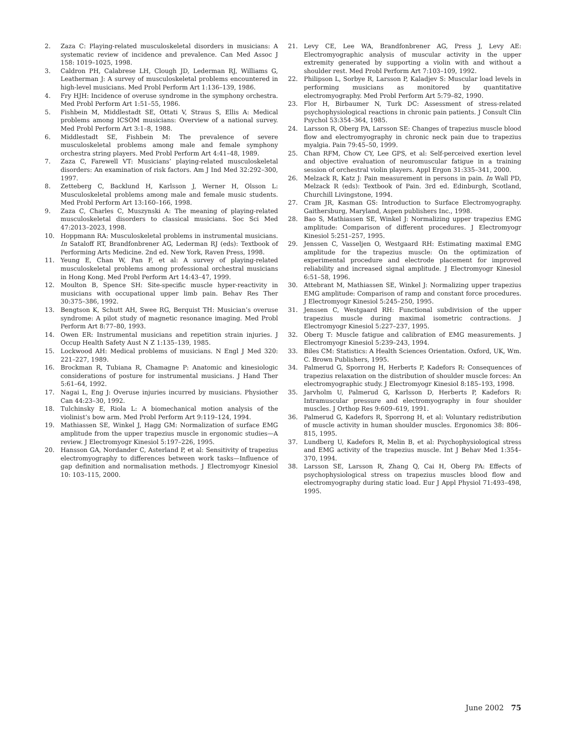2. Zaza C: Playing-related musculoskeletal disorders in musicians: A systematic review of incidence and prevalence. Can Med Assoc J 158: 1019–1025, 1998.
3. Caldron PH, Calabrese LH, Clough JD, Lederman RJ, Williams G, Leatherman J: A survey of musculoskeletal problems encountered in high-level musicians. Med Probl Perform Art 1:136–139, 1986.
4. Fry HJH: Incidence of overuse syndrome in the symphony orchestra. Med Probl Perform Art 1:51–55, 1986.
5. Fishbein M, Middlestadt SE, Ottati V, Straus S, Ellis A: Medical problems among ICSOM musicians: Overview of a national survey. Med Probl Perform Art 3:1–8, 1988.
6. Middlestadt SE, Fishbein M: The prevalence of severe musculoskeletal problems among male and female symphony orchestra string players. Med Probl Perform Art 4:41–48, 1989.
7. Zaza C, Farewell VT: Musicians’ playing-related musculoskeletal disorders: An examination of risk factors. Am J Ind Med 32:292–300, 1997.
8. Zetteberg C, Backlund H, Karlsson J, Werner H, Olsson L: Musculoskeletal problems among male and female music students. Med Probl Perform Art 13:160–166, 1998.
9. Zaza C, Charles C, Muszynski A: The meaning of playing-related musculoskeletal disorders to classical musicians. Soc Sci Med 47:2013–2023, 1998.
10. Hoppmann RA: Musculoskeletal problems in instrumental musicians. In Sataloff RT, Brandfonbrener AG, Lederman RJ (eds): Textbook of Performing Arts Medicine. 2nd ed. New York, Raven Press, 1998.
11. Yeung E, Chan W, Pan F, et al: A survey of playing-related musculoskeletal problems among professional orchestral musicians in Hong Kong. Med Probl Perform Art 14:43–47, 1999.
12. Moulton B, Spence SH: Site-specific muscle hyper-reactivity in musicians with occupational upper limb pain. Behav Res Ther 30:375–386, 1992.
13. Bengtson K, Schutt AH, Swee RG, Berquist TH: Musician’s overuse syndrome: A pilot study of magnetic resonance imaging. Med Probl Perform Art 8:77–80, 1993.
14. Owen ER: Instrumental musicians and repetition strain injuries. J Occup Health Safety Aust N Z 1:135–139, 1985.
15. Lockwood AH: Medical problems of musicians. N Engl J Med 320: 221–227, 1989.
16. Brockman R, Tubiana R, Chamagne P: Anatomic and kinesiologic considerations of posture for instrumental musicians. J Hand Ther 5:61–64, 1992.
17. Nagai L, Eng J: Overuse injuries incurred by musicians. Physiother Can 44:23–30, 1992.
18. Tulchinsky E, Riola L: A biomechanical motion analysis of the violinist’s bow arm. Med Probl Perform Art 9:119–124, 1994.
19. Mathiassen SE, Winkel J, Hagg GM: Normalization of surface EMG amplitude from the upper trapezius muscle in ergonomic studies—A review. J Electromyogr Kinesiol 5:197–226, 1995.
20. Hansson GA, Nordander C, Asterland P, et al: Sensitivity of trapezius electromyography to differences between work tasks—Influence of gap definition and normalisation methods. J Electromyogr Kinesiol 10: 103–115, 2000.
21. Levy CE, Lee WA, Brandfonbrener AG, Press J, Levy AE: Electromyographic analysis of muscular activity in the upper extremity generated by supporting a violin with and without a shoulder rest. Med Probl Perform Art 7:103–109, 1992.
22. Philipson L, Sorbye R, Larsson P, Kaladjev S: Muscular load levels in performing musicians as monitored by quantitative electromyography. Med Probl Perform Art 5:79–82, 1990.
23. Flor H, Birbaumer N, Turk DC: Assessment of stress-related psychophysiological reactions in chronic pain patients. J Consult Clin Psychol 53:354–364, 1985.
24. Larsson R, Oberg PA, Larsson SE: Changes of trapezius muscle blood flow and electromyography in chronic neck pain due to trapezius myalgia. Pain 79:45–50, 1999.
25. Chan RFM, Chow CY, Lee GPS, et al: Self-perceived exertion level and objective evaluation of neuromuscular fatigue in a training session of orchestral violin players. Appl Ergon 31:335–341, 2000.
26. Melzack R, Katz J: Pain measurement in persons in pain. In Wall PD, Melzack R (eds): Textbook of Pain. 3rd ed. Edinburgh, Scotland, Churchill Livingstone, 1994.
27. Cram JR, Kasman GS: Introduction to Surface Electromyography. Gaithersburg, Maryland, Aspen publishers Inc., 1998.
28. Bao S, Mathiassen SE, Winkel J: Normalizing upper trapezius EMG amplitude: Comparison of different procedures. J Electromyogr Kinesiol 5:251–257, 1995.
29. Jenssen C, Vasseljen O, Westgaard RH: Estimating maximal EMG amplitude for the trapezius muscle: On the optimization of experimental procedure and electrode placement for improved reliability and increased signal amplitude. J Electromyogr Kinesiol 6:51–58, 1996.
30. Attebrant M, Mathiassen SE, Winkel J: Normalizing upper trapezius EMG amplitude: Comparison of ramp and constant force procedures. J Electromyogr Kinesiol 5:245–250, 1995.
31. Jenssen C, Westgaard RH: Functional subdivision of the upper trapezius muscle during maximal isometric contractions. J Electromyogr Kinesiol 5:227–237, 1995.
32. Oberg T: Muscle fatigue and calibration of EMG measurements. J Electromyogr Kinesiol 5:239–243, 1994.
33. Biles CM: Statistics: A Health Sciences Orientation. Oxford, UK, Wm. C. Brown Publishers, 1995.
34. Palmerud G, Sporrong H, Herberts P, Kadefors R: Consequences of trapezius relaxation on the distribution of shoulder muscle forces: An electromyographic study. J Electromyogr Kinesiol 8:185–193, 1998.
35. Jarvholm U, Palmerud G, Karlsson D, Herberts P, Kadefors R: Intramuscular pressure and electromyography in four shoulder muscles. J Orthop Res 9:609–619, 1991.
36. Palmerud G, Kadefors R, Sporrong H, et al: Voluntary redistribution of muscle activity in human shoulder muscles. Ergonomics 38: 806–815, 1995.
37. Lundberg U, Kadefors R, Melin B, et al: Psychophysiological stress and EMG activity of the trapezius muscle. Int J Behav Med 1:354–370, 1994.
38. Larsson SE, Larsson R, Zhang Q, Cai H, Oberg PA: Effects of psychophysiological stress on trapezius muscles blood flow and electromyography during static load. Eur J Appl Physiol 71:493–498, 1995.
June 2002 75